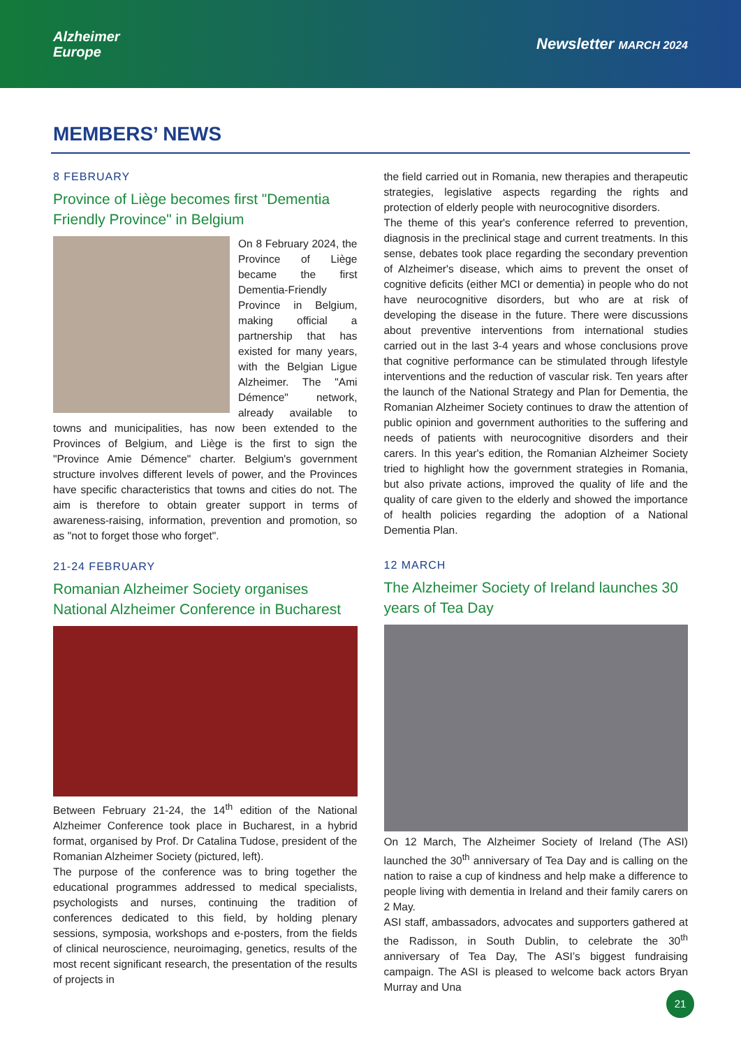Alzheimer
Europe
Newsletter MARCH 2024
MEMBERS’ NEWS
8 FEBRUARY
Province of Liège becomes first "Dementia Friendly Province" in Belgium
On 8 February 2024, the Province of Liège became the first Dementia-Friendly Province in Belgium, making official a partnership that has existed for many years, with the Belgian Ligue Alzheimer. The "Ami Démence" network, already available to towns and municipalities, has now been extended to the Provinces of Belgium, and Liège is the first to sign the "Province Amie Démence" charter. Belgium's government structure involves different levels of power, and the Provinces have specific characteristics that towns and cities do not. The aim is therefore to obtain greater support in terms of awareness-raising, information, prevention and promotion, so as "not to forget those who forget".
21-24 FEBRUARY
Romanian Alzheimer Society organises National Alzheimer Conference in Bucharest
Between February 21-24, the 14<sup>th</sup> edition of the National Alzheimer Conference took place in Bucharest, in a hybrid format, organised by Prof. Dr Catalina Tudose, president of the Romanian Alzheimer Society (pictured, left).
The purpose of the conference was to bring together the educational programmes addressed to medical specialists, psychologists and nurses, continuing the tradition of conferences dedicated to this field, by holding plenary sessions, symposia, workshops and e-posters, from the fields of clinical neuroscience, neuroimaging, genetics, results of the most recent significant research, the presentation of the results of projects in
the field carried out in Romania, new therapies and therapeutic strategies, legislative aspects regarding the rights and protection of elderly people with neurocognitive disorders.
The theme of this year's conference referred to prevention, diagnosis in the preclinical stage and current treatments. In this sense, debates took place regarding the secondary prevention of Alzheimer's disease, which aims to prevent the onset of cognitive deficits (either MCI or dementia) in people who do not have neurocognitive disorders, but who are at risk of developing the disease in the future. There were discussions about preventive interventions from international studies carried out in the last 3-4 years and whose conclusions prove that cognitive performance can be stimulated through lifestyle interventions and the reduction of vascular risk. Ten years after the launch of the National Strategy and Plan for Dementia, the Romanian Alzheimer Society continues to draw the attention of public opinion and government authorities to the suffering and needs of patients with neurocognitive disorders and their carers. In this year's edition, the Romanian Alzheimer Society tried to highlight how the government strategies in Romania, but also private actions, improved the quality of life and the quality of care given to the elderly and showed the importance of health policies regarding the adoption of a National Dementia Plan.
12 MARCH
The Alzheimer Society of Ireland launches 30 years of Tea Day
On 12 March, The Alzheimer Society of Ireland (The ASI) launched the 30<sup>th</sup> anniversary of Tea Day and is calling on the nation to raise a cup of kindness and help make a difference to people living with dementia in Ireland and their family carers on 2 May.
ASI staff, ambassadors, advocates and supporters gathered at the Radisson, in South Dublin, to celebrate the 30<sup>th</sup> anniversary of Tea Day, The ASI’s biggest fundraising campaign. The ASI is pleased to welcome back actors Bryan Murray and Una
21